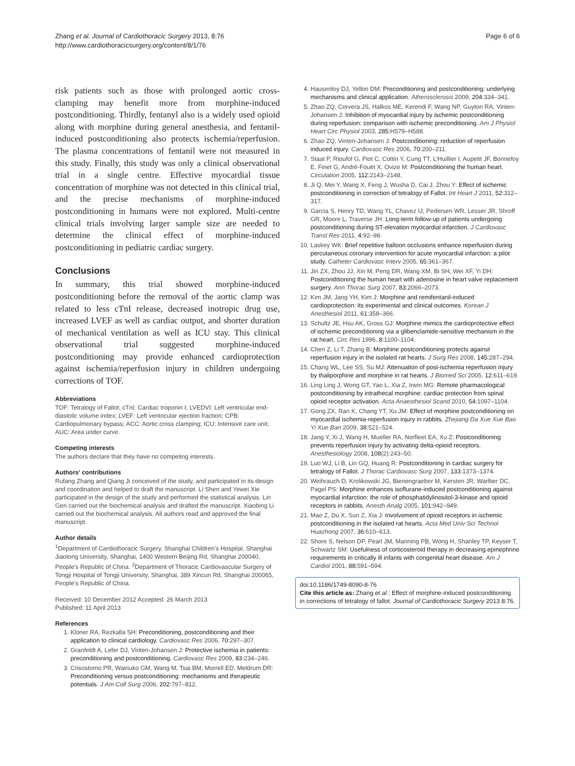Zhang et al. Journal of Cardiothoracic Surgery 2013, 8:76
http://www.cardiothoracicsurgery.org/content/8/1/76
Page 6 of 6
risk patients such as those with prolonged aortic cross-clamping may benefit more from morphine-induced postconditioning. Thirdly, fentanyl also is a widely used opioid along with morphine during general anesthesia, and fentanil-induced postconditioning also protects ischemia/reperfusion. The plasma concentrations of fentanil were not measured in this study. Finally, this study was only a clinical observational trial in a single centre. Effective myocardial tissue concentration of morphine was not detected in this clinical trial, and the precise mechanisms of morphine-induced postconditioning in humans were not explored. Multi-centre clinical trials involving larger sample size are needed to determine the clinical effect of morphine-induced postconditioning in pediatric cardiac surgery.
Conclusions
In summary, this trial showed morphine-induced postconditioning before the removal of the aortic clamp was related to less cTnI release, decreased inotropic drug use, increased LVEF as well as cardiac output, and shorter duration of mechanical ventilation as well as ICU stay. This clinical observational trial suggested morphine-induced postconditioning may provide enhanced cardioprotection against ischemia/reperfusion injury in children undergoing corrections of TOF.
Abbreviations
TOF: Tetralogy of Fallot; cTnI: Cardiac troponin I; LVEDVI: Left ventricular end-diastolic volume index; LVEF: Left ventricular ejection fraction; CPB: Cardiopulmonary bypass; ACC: Aortic cross clamping; ICU: Intensive care unit; AUC: Area under curve.
Competing interests
The authors declare that they have no competing interests.
Authors' contributions
Rufang Zhang and Qiang Ji conceived of the study, and participated in its design and coordination and helped to draft the manuscript. Li Shen and Yewei Xie participated in the design of the study and performed the statistical analysis. Lin Gen carried out the biochemical analysis and drafted the manuscript. Xiaobing Li carried out the biochemical analysis. All authors read and approved the final manuscript.
Author details
<sup>1</sup> Department of Cardiothoracic Surgery, Shanghai Children's Hospital, Shanghai Jiaotong University, Shanghai, 1400 Western Beijing Rd, Shanghai 200040, People's Republic of China. <sup>2</sup>Department of Thoracic Cardiovascular Surgery of Tongji Hospital of Tongji University, Shanghai, 389 Xincun Rd, Shanghai 200065, People's Republic of China.
Received: 10 December 2012 Accepted: 26 March 2013
Published: 11 April 2013
References
1. Kloner RA, Rezkalla SH: Preconditioning, postconditioning and their application to clinical cardiology. Cardiovasc Res 2006, 70: 297–307.
2. Granfeldt A, Lefer DJ, Vinten-Johansen J: Protective ischemia in patients: preconditioning and postconditioning. Cardiovasc Res 2009, 83: 234–246.
3. Crisostomo PR, Wairiuko GM, Wang M, Tsai BM, Morrell ED, Meldrum DR: Preconditioning versus postconditioning: mechanisms and therapeutic potentials. J Am Coll Surg 2006, 202: 797–812.
4. Hausenloy DJ, Yellon DM: Preconditioning and postconditioning: underlying mechanisms and clinical application. Atherosclerosis 2009, 204: 334–341.
5. Zhao ZQ, Corvera JS, Halkos ME, Kerendi F, Wang NP, Guyton RA, Vinten-Johansen J: Inhibition of myocardial injury by ischemic postconditioning during reperfusion: comparison with ischemic preconditioning. Am J Physiol Heart Circ Physiol 2003, 285: H579–H588.
6. Zhao ZQ, Vinten-Johansen J: Postconditioning: reduction of reperfusion induced injury. Cardiovasc Res 2006, 70: 200–211.
7. Staat P, Rioufol G, Piot C, Cottin Y, Cung TT, L'Huillier I, Aupetit JF, Bonnefoy E, Finet G, André-Fouët X, Ovize M: Postconditioning the human heart. Circulation 2005, 112: 2143–2148.
8. Ji Q, Mei Y, Wang X, Feng J, Wusha D, Cai J, Zhou Y: Effect of ischemic postconditioning in correction of tetralogy of Fallot. Int Heart J 2011, 52: 312–317.
9. Garcia S, Henry TD, Wang YL, Chavez IJ, Pedersen WR, Lesser JR, Shroff GR, Moore L, Traverse JH: Long-term follow-up of patients undergoing postconditioning during ST-elevation myocardial infarction. J Cardiovasc Transl Res 2011, 4: 92–98.
10. Laskey WK: Brief repetitive balloon occlusions enhance reperfusion during percutaneous coronary intervention for acute myocardial infarction: a pilot study. Catheter Cardiovasc Interv 2005, 65: 361–367.
11. Jin ZX, Zhou JJ, Xin M, Peng DR, Wang XM, Bi SH, Wei XF, Yi DH: Postconditioning the human heart with adenosine in heart valve replacement surgery. Ann Thorac Surg 2007, 83: 2066–2073.
12. Kim JM, Jang YH, Kim J: Morphine and remifentanil-induced cardioprotection: its experimental and clinical outcomes. Korean J Anesthesiol 2011, 61: 358–366.
13. Schultz JE, Hsu AK, Gross GJ: Morphine mimics the cardioprotective effect of ischemic preconditioning via a glibenclamide-sensitive mechanism in the rat heart. Circ Res 1996, 8: 1100–1104.
14. Chen Z, Li T, Zhang B: Morphine postconditioning protects against reperfusion injury in the isolated rat hearts. J Surg Res 2008, 145: 287–294.
15. Chang WL, Lee SS, Su MJ: Attenuation of post-ischemia reperfusion injury by thaliporphine and morphine in rat hearts. J Biomed Sci 2005, 12: 611–619.
16. Ling Ling J, Wong GT, Yao L, Xia Z, Irwin MG: Remote pharmacological postconditioning by intrathecal morphine: cardiac protection from spinal opioid receptor activation. Acta Anaesthesiol Scand 2010, 54: 1097–1104.
17. Gong ZX, Ran K, Chang YT, Xu JM: Effect of morphine postconditioning on myocardial ischemia-reperfusion injury in rabbits. Zhejiang Da Xue Xue Bao Yi Xue Ban 2009, 38: 521–524.
18. Jang Y, Xi J, Wang H, Mueller RA, Norfleet EA, Xu Z: Postconditioning prevents reperfusion injury by activating delta-opioid receptors. Anesthesiology 2008, 108(2):243–50.
19. Luo WJ, Li B, Lin GQ, Huang R: Postconditioning in cardiac surgery for tetralogy of Fallot. J Thorac Cardiovasc Surg 2007, 133: 1373–1374.
20. Weihrauch D, Krolikowski JG, Bienengraeber M, Kersten JR, Warltier DC, Pagel PS: Morphine enhances isoflurane-induced postconditioning against myocardial infarction: the role of phosphatidylinositol-3-kinase and opioid receptors in rabbits. Anesth Analg 2005, 101: 942–949.
21. Mao Z, Du X, Sun Z, Xia J: Involvement of opioid receptors in ischemic postconditioning in the isolated rat hearts. Acta Med Univ Sci Technol Huazhong 2007, 36: 610–613.
22. Shore S, Nelson DP, Pearl JM, Manning PB, Wong H, Shanley TP, Keyser T, Schwartz SM: Usefulness of corticosteroid therapy in decreasing epinephrine requirements in critically ill infants with congenital heart disease. Am J Cardiol 2001, 88: 591–594.
doi:10.1186/1749-8090-8-76
Cite this article as: Zhang et al.: Effect of morphine-induced postconditioning in corrections of tetralogy of fallot. Journal of Cardiothoracic Surgery 2013 8:76.